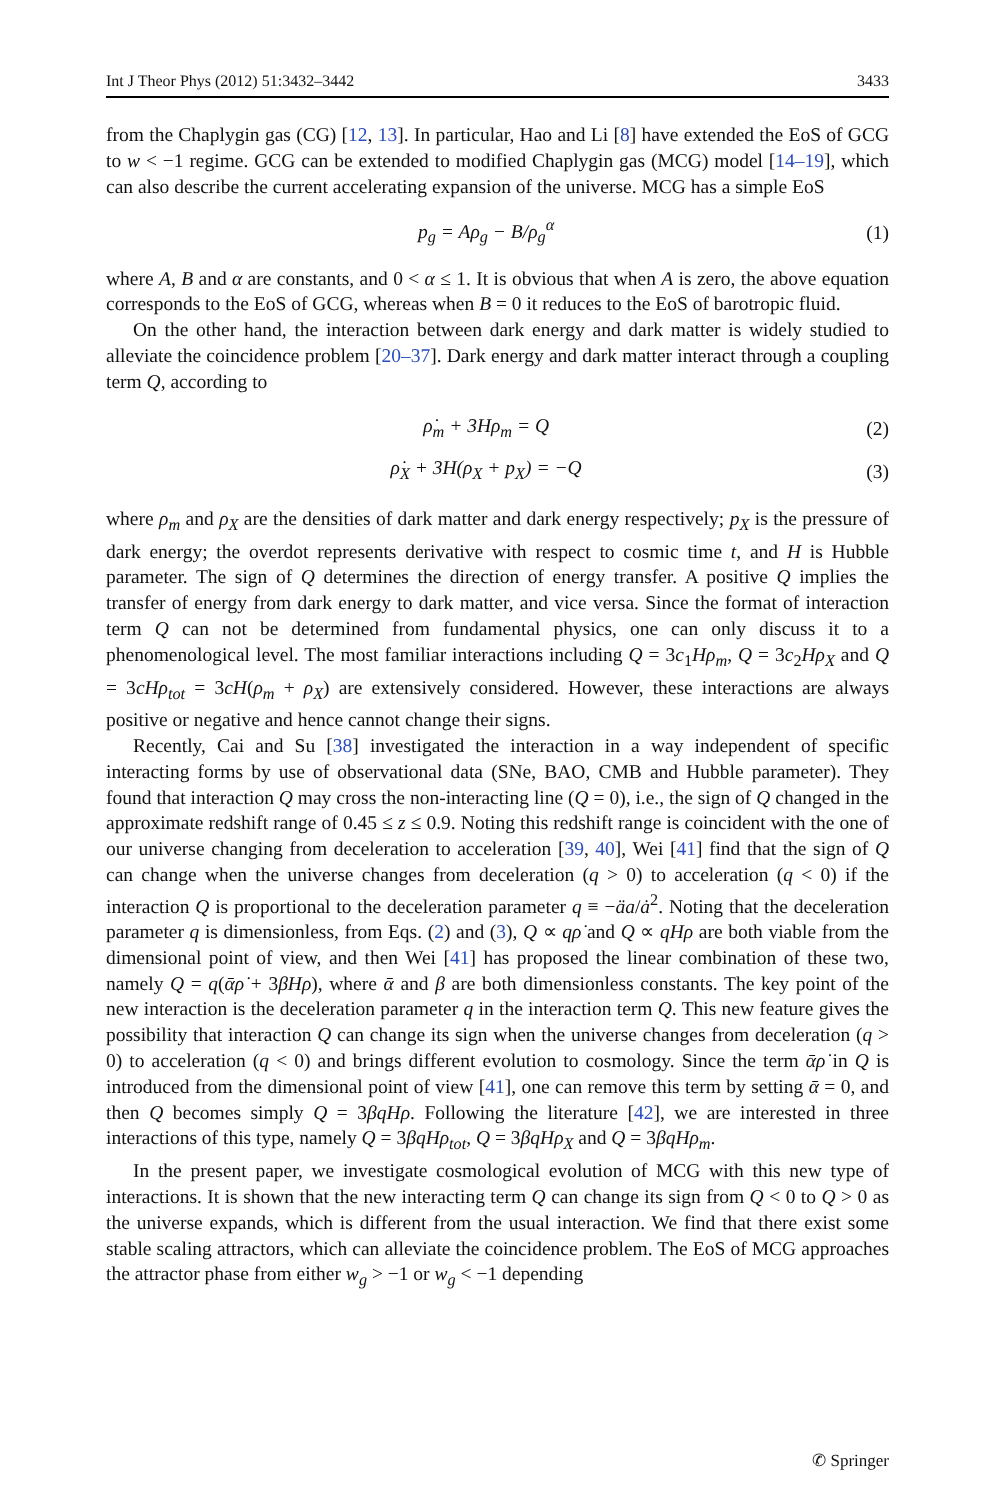Int J Theor Phys (2012) 51:3432–3442 3433
from the Chaplygin gas (CG) [12, 13]. In particular, Hao and Li [8] have extended the EoS of GCG to w < −1 regime. GCG can be extended to modified Chaplygin gas (MCG) model [14–19], which can also describe the current accelerating expansion of the universe. MCG has a simple EoS
p<sub>g</sub> = Aρ<sub>g</sub> − B/ρ<sub>g</sub><sup>α</sup> (1)
where A, B and α are constants, and 0 < α ≤ 1. It is obvious that when A is zero, the above equation corresponds to the EoS of GCG, whereas when B = 0 it reduces to the EoS of barotropic fluid.
On the other hand, the interaction between dark energy and dark matter is widely studied to alleviate the coincidence problem [20–37]. Dark energy and dark matter interact through a coupling term Q, according to
ρ̇<sub>m</sub> + 3Hρ<sub>m</sub> = Q (2)
ρ̇<sub>X</sub> + 3H(ρ<sub>X</sub> + p<sub>X</sub>) = −Q (3)
where ρ<sub>m</sub> and ρ<sub>X</sub> are the densities of dark matter and dark energy respectively; p<sub>X</sub> is the pressure of dark energy; the overdot represents derivative with respect to cosmic time t, and H is Hubble parameter. The sign of Q determines the direction of energy transfer. A positive Q implies the transfer of energy from dark energy to dark matter, and vice versa. Since the format of interaction term Q can not be determined from fundamental physics, one can only discuss it to a phenomenological level. The most familiar interactions including Q = 3c<sub>1</sub>Hρ<sub>m</sub>, Q = 3c<sub>2</sub>Hρ<sub>X</sub> and Q = 3cHρ<sub>tot</sub> = 3cH(ρ<sub>m</sub> + ρ<sub>X</sub>) are extensively considered. However, these interactions are always positive or negative and hence cannot change their signs.
Recently, Cai and Su [38] investigated the interaction in a way independent of specific interacting forms by use of observational data (SNe, BAO, CMB and Hubble parameter). They found that interaction Q may cross the non-interacting line (Q = 0), i.e., the sign of Q changed in the approximate redshift range of 0.45 ≤ z ≤ 0.9. Noting this redshift range is coincident with the one of our universe changing from deceleration to acceleration [39, 40], Wei [41] find that the sign of Q can change when the universe changes from deceleration (q > 0) to acceleration (q < 0) if the interaction Q is proportional to the deceleration parameter q ≡ −äa/ȧ<sup>2</sup>. Noting that the deceleration parameter q is dimensionless, from Eqs. (2) and (3), Q ∝ qρ̇ and Q ∝ qHρ are both viable from the dimensional point of view, and then Wei [41] has proposed the linear combination of these two, namely Q = q(ᾱρ̇ + 3βHρ), where ᾱ and β are both dimensionless constants. The key point of the new interaction is the deceleration parameter q in the interaction term Q. This new feature gives the possibility that interaction Q can change its sign when the universe changes from deceleration (q > 0) to acceleration (q < 0) and brings different evolution to cosmology. Since the term ᾱρ̇ in Q is introduced from the dimensional point of view [41], one can remove this term by setting ᾱ = 0, and then Q becomes simply Q = 3βqHρ. Following the literature [42], we are interested in three interactions of this type, namely Q = 3βqHρ<sub>tot</sub>, Q = 3βqHρ<sub>X</sub> and Q = 3βqHρ<sub>m</sub>.
In the present paper, we investigate cosmological evolution of MCG with this new type of interactions. It is shown that the new interacting term Q can change its sign from Q < 0 to Q > 0 as the universe expands, which is different from the usual interaction. We find that there exist some stable scaling attractors, which can alleviate the coincidence problem. The EoS of MCG approaches the attractor phase from either w<sub>g</sub> > −1 or w<sub>g</sub> < −1 depending
✆ Springer